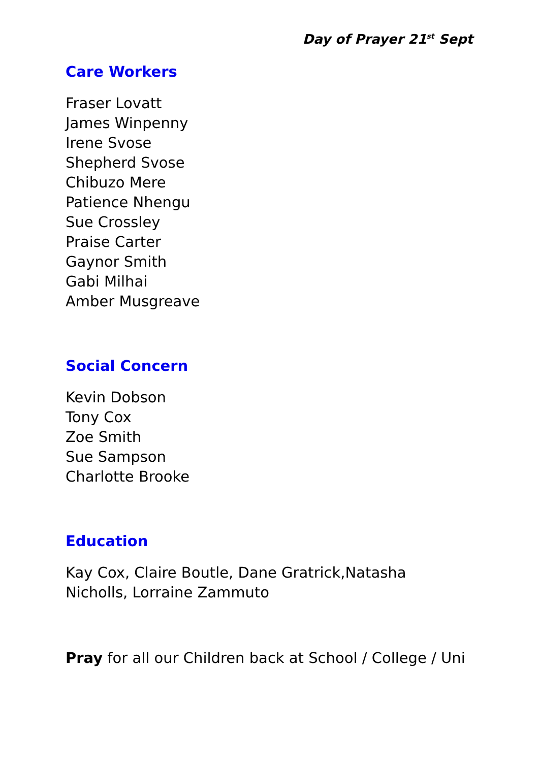Day of Prayer 21<sup>st</sup> Sept
Care Workers
Fraser Lovatt
James Winpenny
Irene Svose
Shepherd Svose
Chibuzo Mere
Patience Nhengu
Sue Crossley
Praise Carter
Gaynor Smith
Gabi Milhai
Amber Musgreave
Social Concern
Kevin Dobson
Tony Cox
Zoe Smith
Sue Sampson
Charlotte Brooke
Education
Kay Cox, Claire Boutle, Dane Gratrick,Natasha
Nicholls, Lorraine Zammuto
Pray for all our Children back at School / College / Uni